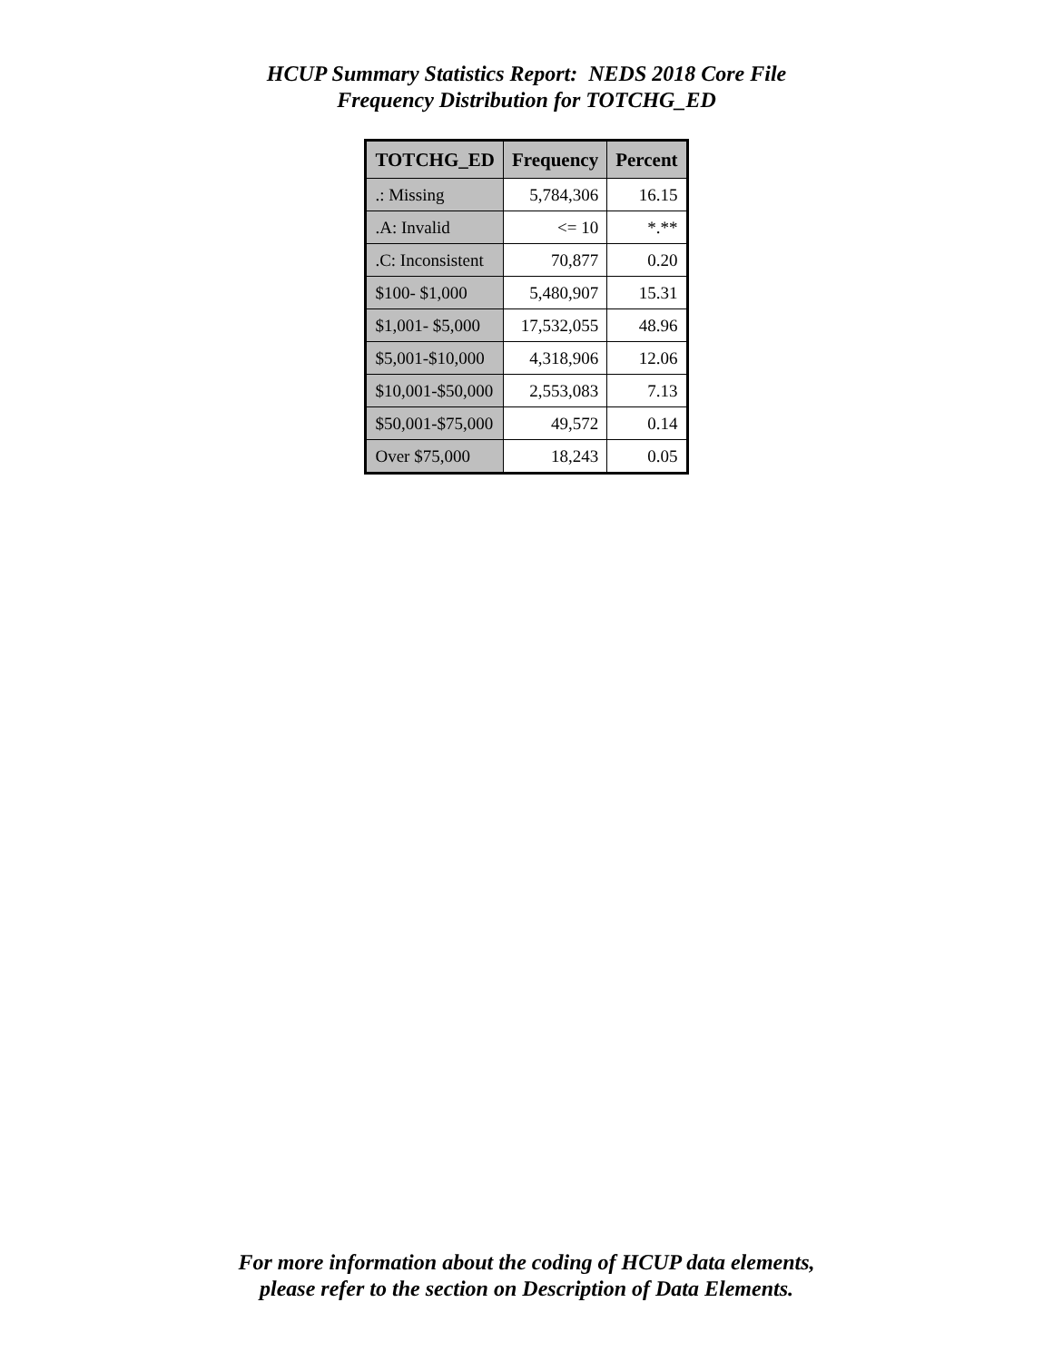HCUP Summary Statistics Report: NEDS 2018 Core File
Frequency Distribution for TOTCHG_ED
| TOTCHG_ED | Frequency | Percent |
| --- | --- | --- |
| .: Missing | 5,784,306 | 16.15 |
| .A: Invalid | <= 10 | *.** |
| .C: Inconsistent | 70,877 | 0.20 |
| $100- $1,000 | 5,480,907 | 15.31 |
| $1,001- $5,000 | 17,532,055 | 48.96 |
| $5,001-$10,000 | 4,318,906 | 12.06 |
| $10,001-$50,000 | 2,553,083 | 7.13 |
| $50,001-$75,000 | 49,572 | 0.14 |
| Over $75,000 | 18,243 | 0.05 |
For more information about the coding of HCUP data elements,
please refer to the section on Description of Data Elements.